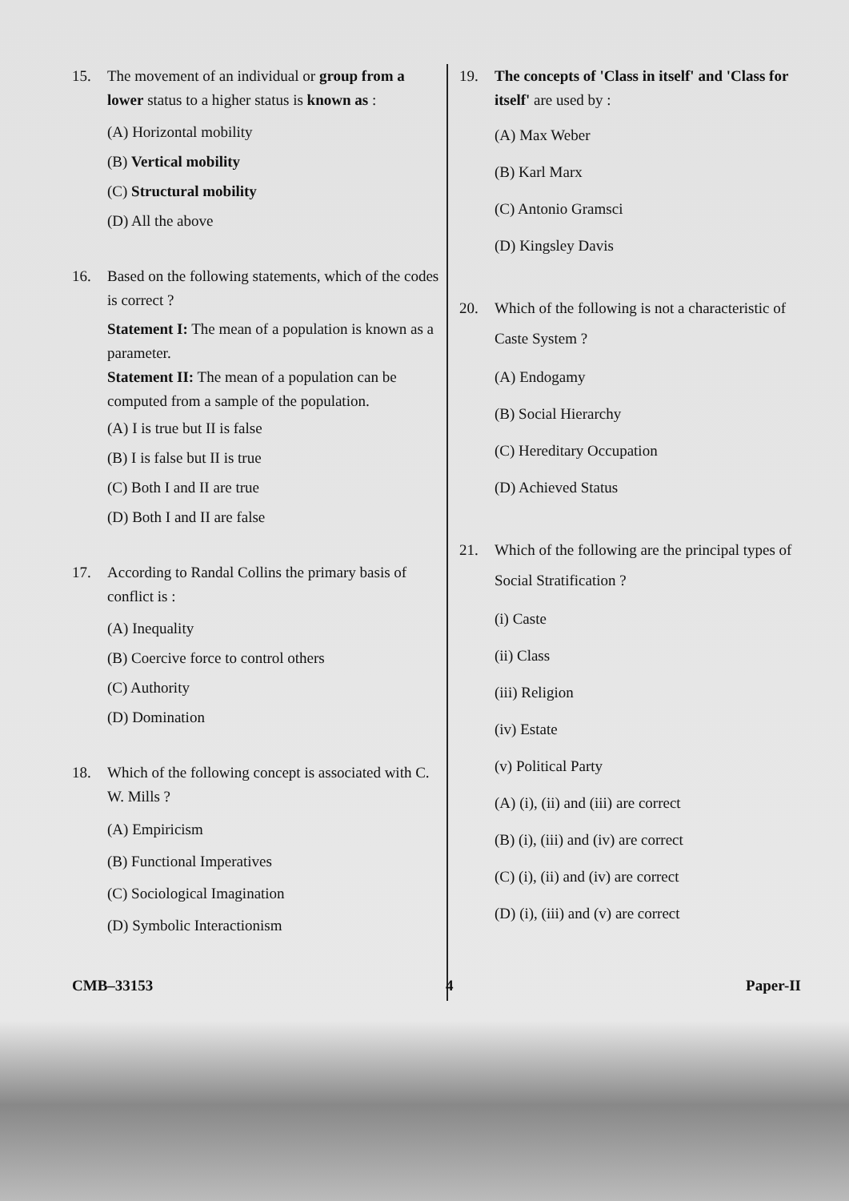15. The movement of an individual or group from a lower status to a higher status is known as :
(A) Horizontal mobility
(B) Vertical mobility
(C) Structural mobility
(D) All the above
16. Based on the following statements, which of the codes is correct ?
Statement I: The mean of a population is known as a parameter.
Statement II: The mean of a population can be computed from a sample of the population.
(A) I is true but II is false
(B) I is false but II is true
(C) Both I and II are true
(D) Both I and II are false
17. According to Randal Collins the primary basis of conflict is :
(A) Inequality
(B) Coercive force to control others
(C) Authority
(D) Domination
18. Which of the following concept is associated with C. W. Mills ?
(A) Empiricism
(B) Functional Imperatives
(C) Sociological Imagination
(D) Symbolic Interactionism
19. The concepts of 'Class in itself' and 'Class for itself' are used by :
(A) Max Weber
(B) Karl Marx
(C) Antonio Gramsci
(D) Kingsley Davis
20. Which of the following is not a characteristic of Caste System ?
(A) Endogamy
(B) Social Hierarchy
(C) Hereditary Occupation
(D) Achieved Status
21. Which of the following are the principal types of Social Stratification ?
(i) Caste
(ii) Class
(iii) Religion
(iv) Estate
(v) Political Party
(A) (i), (ii) and (iii) are correct
(B) (i), (iii) and (iv) are correct
(C) (i), (ii) and (iv) are correct
(D) (i), (iii) and (v) are correct
CMB–33153 4 Paper-II